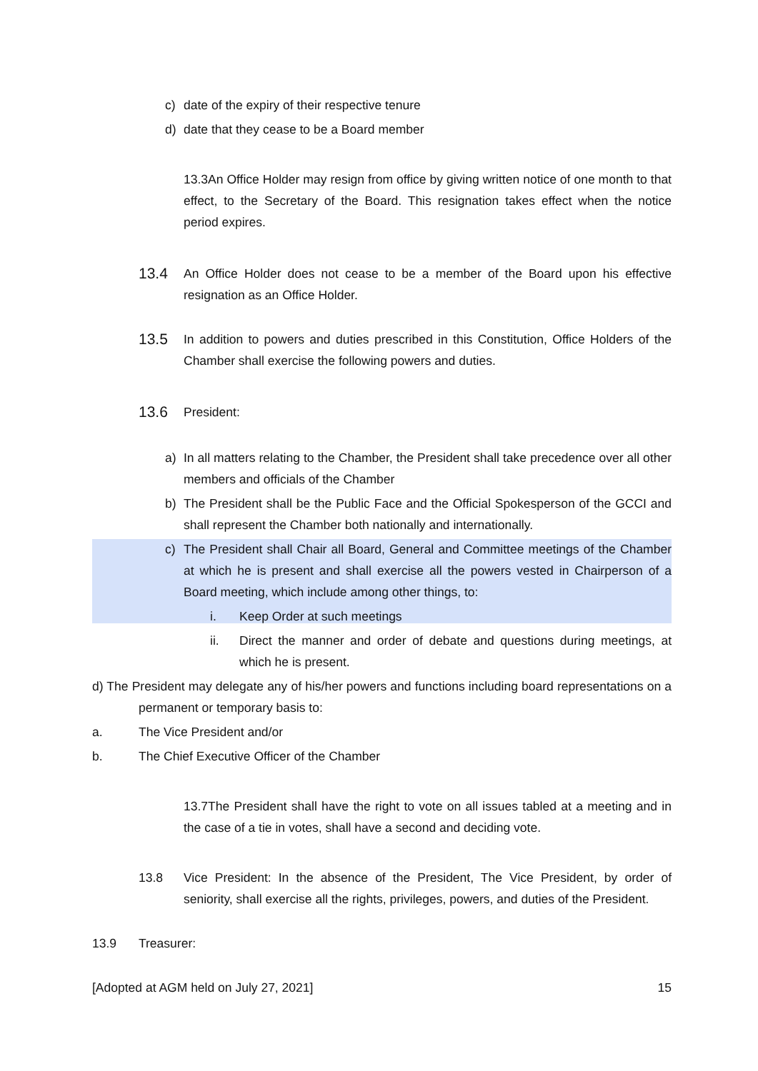c) date of the expiry of their respective tenure
d) date that they cease to be a Board member
13.3An Office Holder may resign from office by giving written notice of one month to that effect, to the Secretary of the Board. This resignation takes effect when the notice period expires.
13.4
An Office Holder does not cease to be a member of the Board upon his effective resignation as an Office Holder.
13.5
In addition to powers and duties prescribed in this Constitution, Office Holders of the Chamber shall exercise the following powers and duties.
13.6
President:
a) In all matters relating to the Chamber, the President shall take precedence over all other members and officials of the Chamber
b) The President shall be the Public Face and the Official Spokesperson of the GCCI and shall represent the Chamber both nationally and internationally.
c) The President shall Chair all Board, General and Committee meetings of the Chamber at which he is present and shall exercise all the powers vested in Chairperson of a Board meeting, which include among other things, to:
i. Keep Order at such meetings
ii. Direct the manner and order of debate and questions during meetings, at which he is present.
d) The President may delegate any of his/her powers and functions including board representations on a permanent or temporary basis to:
a. The Vice President and/or
b. The Chief Executive Officer of the Chamber
13.7The President shall have the right to vote on all issues tabled at a meeting and in the case of a tie in votes, shall have a second and deciding vote.
13.8 Vice President: In the absence of the President, The Vice President, by order of seniority, shall exercise all the rights, privileges, powers, and duties of the President.
13.9 Treasurer:
[Adopted at AGM held on July 27, 2021] 15